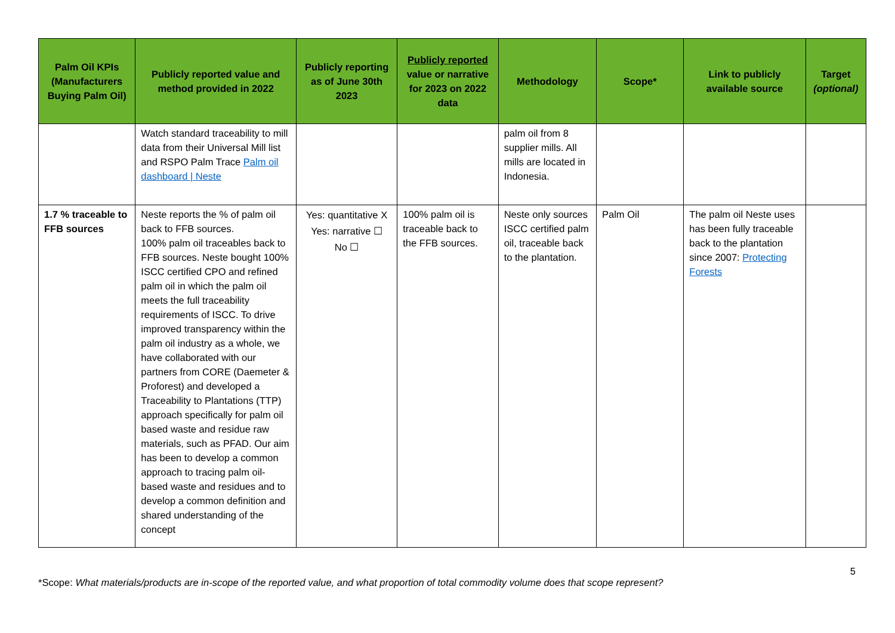| Palm Oil KPIs (Manufacturers Buying Palm Oil) | Publicly reported value and method provided in 2022 | Publicly reporting as of June 30th 2023 | Publicly reported value or narrative for 2023 on 2022 data | Methodology | Scope* | Link to publicly available source | Target (optional) |
| --- | --- | --- | --- | --- | --- | --- | --- |
| | Watch standard traceability to mill data from their Universal Mill list and RSPO Palm Trace Palm oil dashboard / Neste | | | palm oil from 8 supplier mills. All mills are located in Indonesia. | | | |
| 1.7 % traceable to FFB sources | Neste reports the % of palm oil back to FFB sources. 100% palm oil traceables back to FFB sources. Neste bought 100% ISCC certified CPO and refined palm oil in which the palm oil meets the full traceability requirements of ISCC. To drive improved transparency within the palm oil industry as a whole, we have collaborated with our partners from CORE (Daemeter & Proforest) and developed a Traceability to Plantations (TTP) approach specifically for palm oil based waste and residue raw materials, such as PFAD. Our aim has been to develop a common approach to tracing palm oil-based waste and residues and to develop a common definition and shared understanding of the concept | Yes: quantitative X Yes: narrative ☐ No ☐ | 100% palm oil is traceable back to the FFB sources. | Neste only sources ISCC certified palm oil, traceable back to the plantation. | Palm Oil | The palm oil Neste uses has been fully traceable back to the plantation since 2007: Protecting Forests | |
5
*Scope: What materials/products are in-scope of the reported value, and what proportion of total commodity volume does that scope represent?